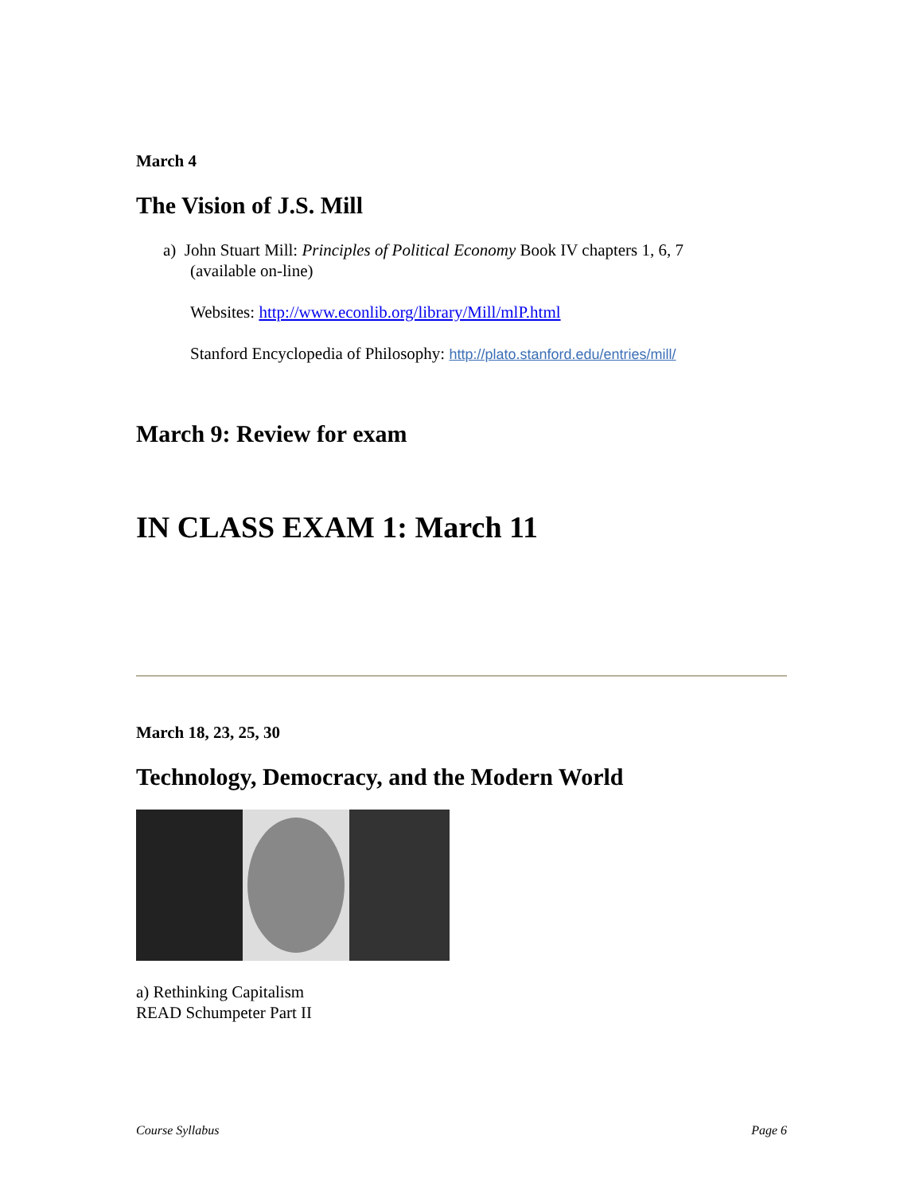March 4
The Vision of J.S. Mill
a) John Stuart Mill: Principles of Political Economy Book IV chapters 1, 6, 7
(available on-line)
Websites: http://www.econlib.org/library/Mill/mlP.html
Stanford Encyclopedia of Philosophy: http://plato.stanford.edu/entries/mill/
March 9: Review for exam
IN CLASS EXAM 1: March 11
March 18, 23, 25, 30
Technology, Democracy, and the Modern World
a) Rethinking Capitalism
READ Schumpeter Part II
Course Syllabus Page 6